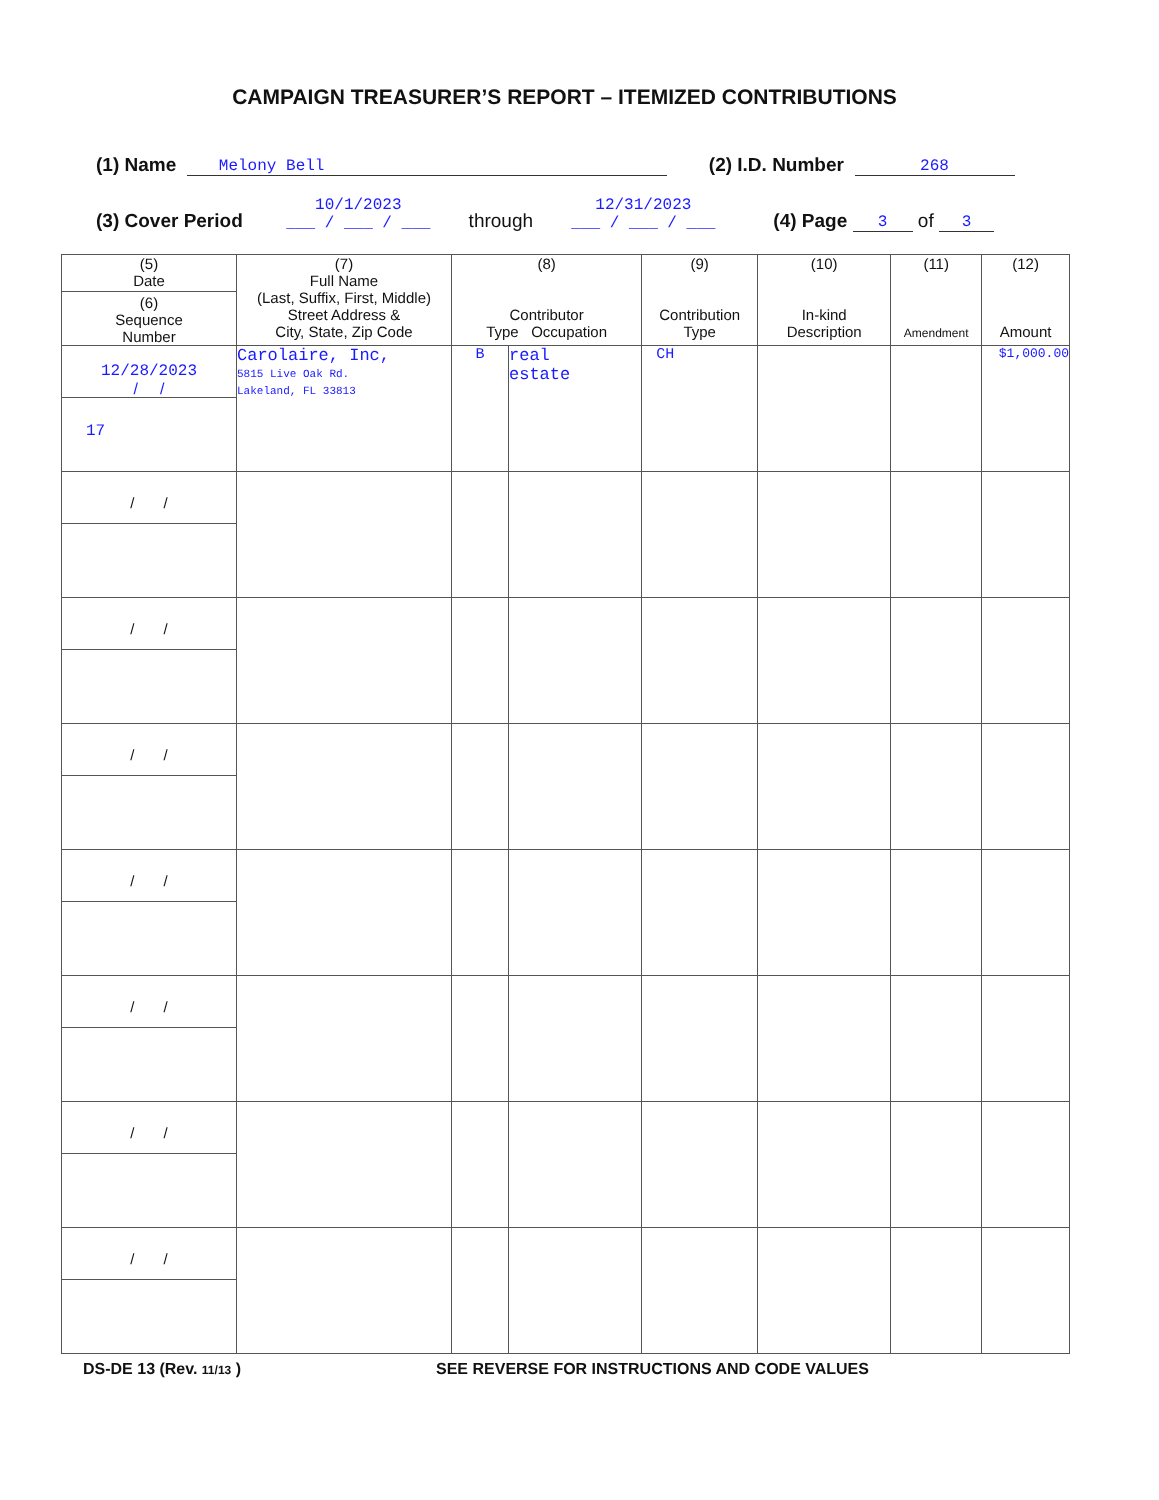CAMPAIGN TREASURER’S REPORT – ITEMIZED CONTRIBUTIONS
(1) Name Melony Bell (2) I.D. Number 268
(3) Cover Period 10/1/2023
___ / ___ / ___ through 12/31/2023
___ / ___ / ___ (4) Page 3 of 3
| (5) Date (6) Sequence Number | (7) Full Name (Last, Suffix, First, Middle) Street Address & City, State, Zip Code | (8) Contributor Type Occupation | | (9) Contribution Type | (10) In-kind Description | (11) Amendment | (12) Amount |
| --- | --- | --- | --- | --- | --- | --- | --- |
| 12/28/2023 / / 17 | Carolaire, Inc, 5815 Live Oak Rd. Lakeland, FL 33813 | B | real estate | CH | | | $1,000.00 |
| / / | | | | | | | |
| / / | | | | | | | |
| / / | | | | | | | |
| / / | | | | | | | |
| / / | | | | | | | |
| / / | | | | | | | |
| / / | | | | | | | |
DS-DE 13 (Rev. 11/13 ) SEE REVERSE FOR INSTRUCTIONS AND CODE VALUES